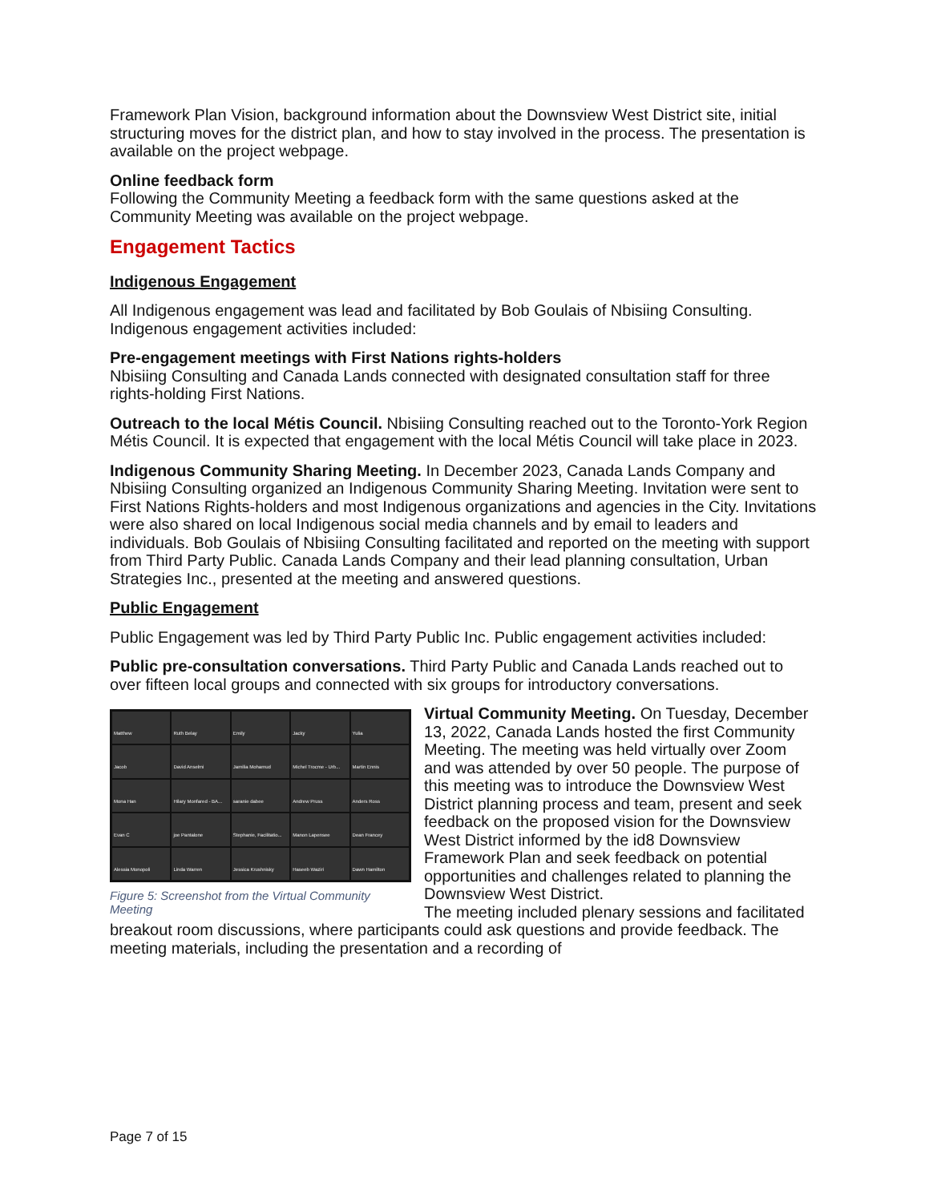Framework Plan Vision, background information about the Downsview West District site, initial structuring moves for the district plan, and how to stay involved in the process. The presentation is available on the project webpage.
Online feedback form
Following the Community Meeting a feedback form with the same questions asked at the Community Meeting was available on the project webpage.
Engagement Tactics
Indigenous Engagement
All Indigenous engagement was lead and facilitated by Bob Goulais of Nbisiing Consulting. Indigenous engagement activities included:
Pre-engagement meetings with First Nations rights-holders
Nbisiing Consulting and Canada Lands connected with designated consultation staff for three rights-holding First Nations.
Outreach to the local Métis Council. Nbisiing Consulting reached out to the Toronto-York Region Métis Council. It is expected that engagement with the local Métis Council will take place in 2023.
Indigenous Community Sharing Meeting. In December 2023, Canada Lands Company and Nbisiing Consulting organized an Indigenous Community Sharing Meeting. Invitation were sent to First Nations Rights-holders and most Indigenous organizations and agencies in the City. Invitations were also shared on local Indigenous social media channels and by email to leaders and individuals. Bob Goulais of Nbisiing Consulting facilitated and reported on the meeting with support from Third Party Public. Canada Lands Company and their lead planning consultation, Urban Strategies Inc., presented at the meeting and answered questions.
Public Engagement
Public Engagement was led by Third Party Public Inc. Public engagement activities included:
Public pre-consultation conversations. Third Party Public and Canada Lands reached out to over fifteen local groups and connected with six groups for introductory conversations.
Matthew
Ruth Belay
Emily
Jacky
Yulia
Jacob
David Anselmi
Jamilia Mohamud
Michel Trocme - Urb...
Martin Ennis
Mona Han
Hilary Monfared - BA...
saranie dabee
Andrew Pruss
Anders Ross
Evan C
joe Pantalone
Stephanie, Facilitatio...
Manon Lapensee
Dean Francey
Alessia Monopoli
Linda Warren
Jessica Krushnisky
Haseeb Waziri
Dawn Hamilton
Figure 5: Screenshot from the Virtual Community Meeting
Virtual Community Meeting. On Tuesday, December 13, 2022, Canada Lands hosted the first Community Meeting. The meeting was held virtually over Zoom and was attended by over 50 people. The purpose of this meeting was to introduce the Downsview West District planning process and team, present and seek feedback on the proposed vision for the Downsview West District informed by the id8 Downsview Framework Plan and seek feedback on potential opportunities and challenges related to planning the Downsview West District.
The meeting included plenary sessions and facilitated breakout room discussions, where participants could ask questions and provide feedback. The meeting materials, including the presentation and a recording of
Page 7 of 15